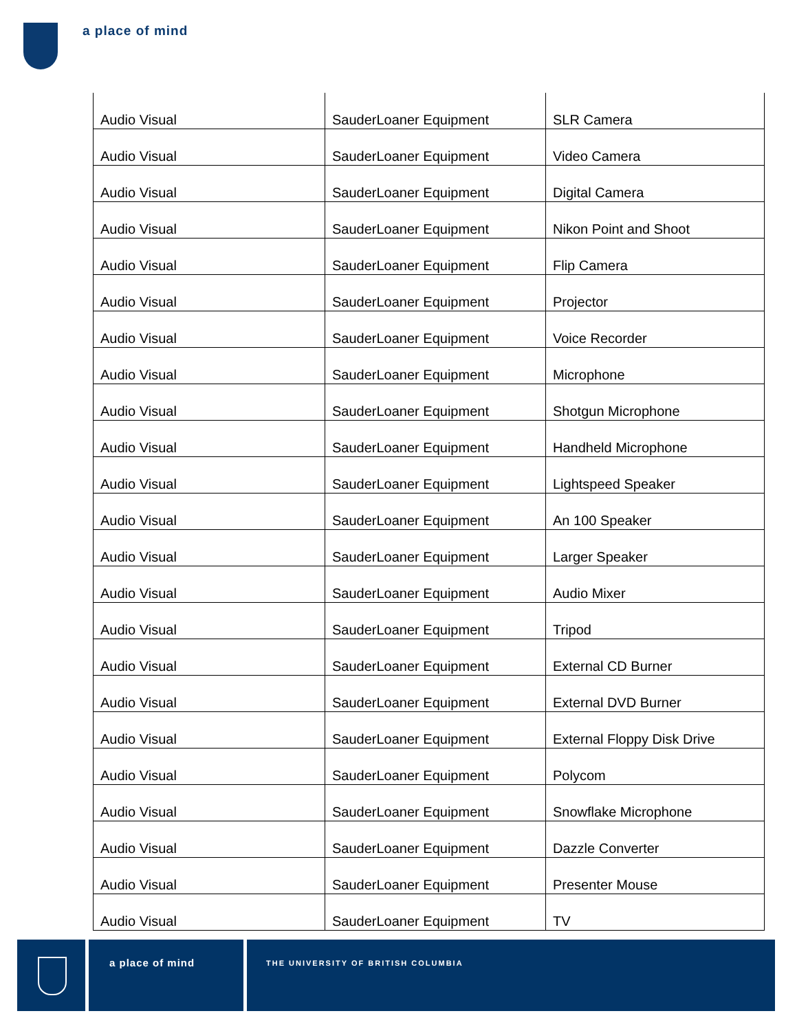a place of mind
| Audio Visual | SauderLoaner Equipment | SLR Camera |
| Audio Visual | SauderLoaner Equipment | Video Camera |
| Audio Visual | SauderLoaner Equipment | Digital Camera |
| Audio Visual | SauderLoaner Equipment | Nikon Point and Shoot |
| Audio Visual | SauderLoaner Equipment | Flip Camera |
| Audio Visual | SauderLoaner Equipment | Projector |
| Audio Visual | SauderLoaner Equipment | Voice Recorder |
| Audio Visual | SauderLoaner Equipment | Microphone |
| Audio Visual | SauderLoaner Equipment | Shotgun Microphone |
| Audio Visual | SauderLoaner Equipment | Handheld Microphone |
| Audio Visual | SauderLoaner Equipment | Lightspeed Speaker |
| Audio Visual | SauderLoaner Equipment | An 100 Speaker |
| Audio Visual | SauderLoaner Equipment | Larger Speaker |
| Audio Visual | SauderLoaner Equipment | Audio Mixer |
| Audio Visual | SauderLoaner Equipment | Tripod |
| Audio Visual | SauderLoaner Equipment | External CD Burner |
| Audio Visual | SauderLoaner Equipment | External DVD Burner |
| Audio Visual | SauderLoaner Equipment | External Floppy Disk Drive |
| Audio Visual | SauderLoaner Equipment | Polycom |
| Audio Visual | SauderLoaner Equipment | Snowflake Microphone |
| Audio Visual | SauderLoaner Equipment | Dazzle Converter |
| Audio Visual | SauderLoaner Equipment | Presenter Mouse |
| Audio Visual | SauderLoaner Equipment | TV |
a place of mind
THE UNIVERSITY OF BRITISH COLUMBIA